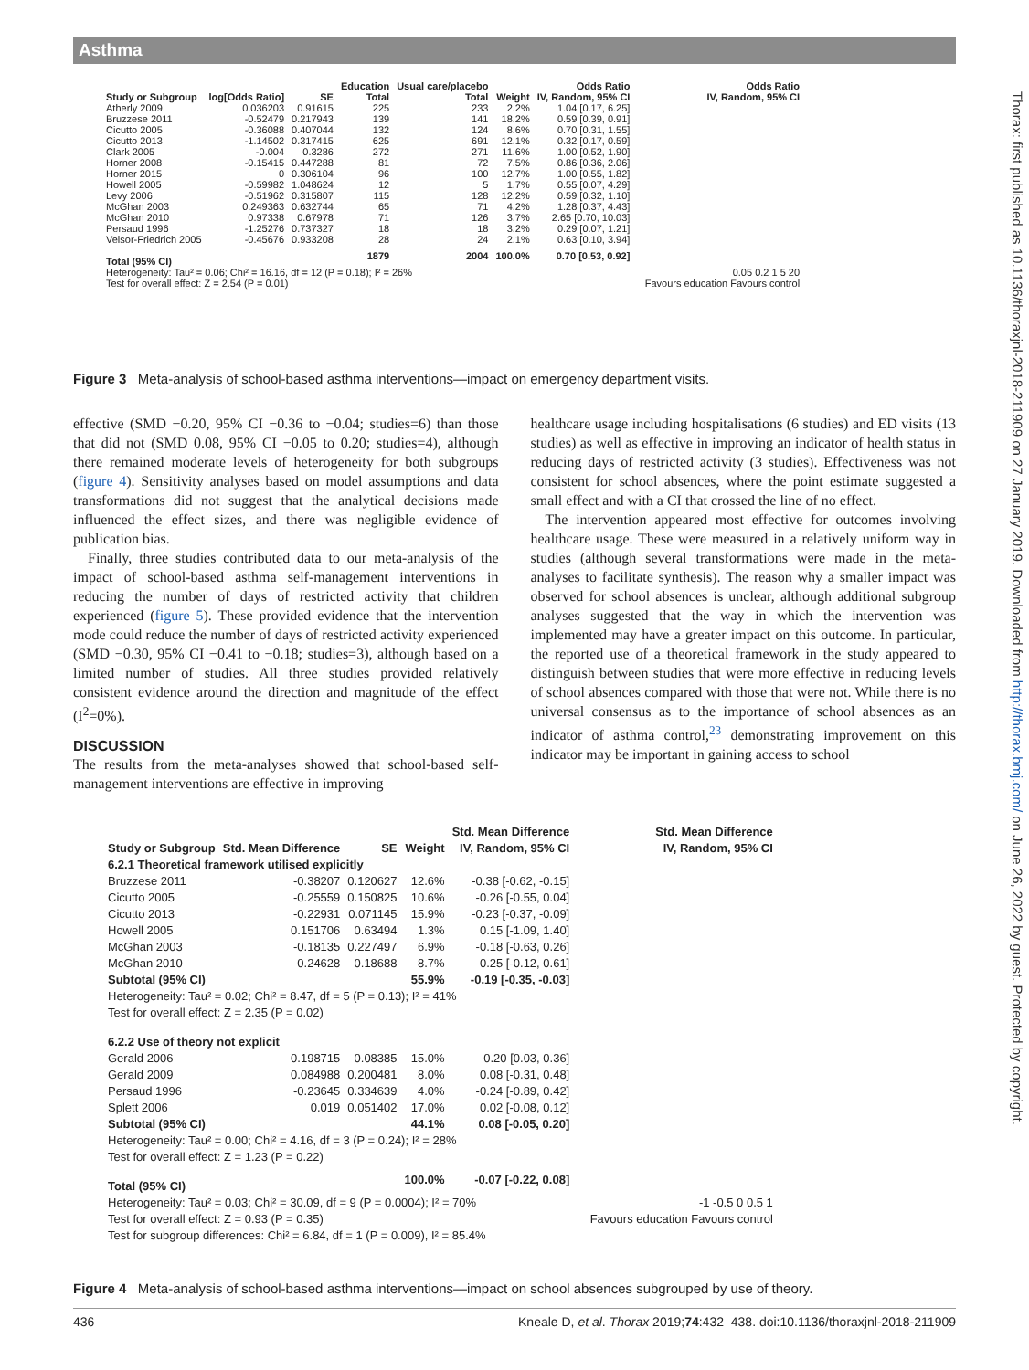Asthma
Thorax: first published as 10.1136/thoraxjnl-2018-211909 on 27 January 2019. Downloaded from http://thorax.bmj.com/ on June 26, 2022 by guest. Protected by copyright.
| | | | Education | Usual care/placebo | | Odds Ratio | Odds Ratio |
| --- | --- | --- | --- | --- | --- | --- | --- |
| Study or Subgroup | log[Odds Ratio] | SE | Total | Total | Weight | IV, Random, 95% CI | IV, Random, 95% CI |
| Atherly 2009 | 0.036203 | 0.91615 | 225 | 233 | 2.2% | 1.04 [0.17, 6.25] | |
| Bruzzese 2011 | -0.52479 | 0.217943 | 139 | 141 | 18.2% | 0.59 [0.39, 0.91] | |
| Cicutto 2005 | -0.36088 | 0.407044 | 132 | 124 | 8.6% | 0.70 [0.31, 1.55] | |
| Cicutto 2013 | -1.14502 | 0.317415 | 625 | 691 | 12.1% | 0.32 [0.17, 0.59] | |
| Clark 2005 | -0.004 | 0.3286 | 272 | 271 | 11.6% | 1.00 [0.52, 1.90] | |
| Horner 2008 | -0.15415 | 0.447288 | 81 | 72 | 7.5% | 0.86 [0.36, 2.06] | |
| Horner 2015 | 0 | 0.306104 | 96 | 100 | 12.7% | 1.00 [0.55, 1.82] | |
| Howell 2005 | -0.59982 | 1.048624 | 12 | 5 | 1.7% | 0.55 [0.07, 4.29] | |
| Levy 2006 | -0.51962 | 0.315807 | 115 | 128 | 12.2% | 0.59 [0.32, 1.10] | |
| McGhan 2003 | 0.249363 | 0.632744 | 65 | 71 | 4.2% | 1.28 [0.37, 4.43] | |
| McGhan 2010 | 0.97338 | 0.67978 | 71 | 126 | 3.7% | 2.65 [0.70, 10.03] | |
| Persaud 1996 | -1.25276 | 0.737327 | 18 | 18 | 3.2% | 0.29 [0.07, 1.21] | |
| Velsor-Friedrich 2005 | -0.45676 | 0.933208 | 28 | 24 | 2.1% | 0.63 [0.10, 3.94] | |
| Total (95% CI) | | | 1879 | 2004 | 100.0% | 0.70 [0.53, 0.92] | |
| Heterogeneity: Tau² = 0.06; Chi² = 16.16, df = 12 (P = 0.18); I² = 26% | | | | | | | 0.05 0.2 1 5 20 |
| Test for overall effect: Z = 2.54 (P = 0.01) | | | | | | | Favours education Favours control |
Figure 3 Meta-analysis of school-based asthma interventions—impact on emergency department visits.
effective (SMD −0.20, 95% CI −0.36 to −0.04; studies=6) than those that did not (SMD 0.08, 95% CI −0.05 to 0.20; studies=4), although there remained moderate levels of heterogeneity for both subgroups (figure 4). Sensitivity analyses based on model assumptions and data transformations did not suggest that the analytical decisions made influenced the effect sizes, and there was negligible evidence of publication bias.
Finally, three studies contributed data to our meta-analysis of the impact of school-based asthma self-management interventions in reducing the number of days of restricted activity that children experienced (figure 5). These provided evidence that the intervention mode could reduce the number of days of restricted activity experienced (SMD −0.30, 95% CI −0.41 to −0.18; studies=3), although based on a limited number of studies. All three studies provided relatively consistent evidence around the direction and magnitude of the effect (I<sup>2</sup>=0%).
DISCUSSION
The results from the meta-analyses showed that school-based self-management interventions are effective in improving
healthcare usage including hospitalisations (6 studies) and ED visits (13 studies) as well as effective in improving an indicator of health status in reducing days of restricted activity (3 studies). Effectiveness was not consistent for school absences, where the point estimate suggested a small effect and with a CI that crossed the line of no effect.
The intervention appeared most effective for outcomes involving healthcare usage. These were measured in a relatively uniform way in studies (although several transformations were made in the meta-analyses to facilitate synthesis). The reason why a smaller impact was observed for school absences is unclear, although additional subgroup analyses suggested that the way in which the intervention was implemented may have a greater impact on this outcome. In particular, the reported use of a theoretical framework in the study appeared to distinguish between studies that were more effective in reducing levels of school absences compared with those that were not. While there is no universal consensus as to the importance of school absences as an indicator of asthma control,<sup>23</sup> demonstrating improvement on this indicator may be important in gaining access to school
| | | | | Std. Mean Difference | Std. Mean Difference |
| --- | --- | --- | --- | --- | --- |
| Study or Subgroup | Std. Mean Difference | SE | Weight | IV, Random, 95% CI | IV, Random, 95% CI |
| 6.2.1 Theoretical framework utilised explicitly | | | | | |
| Bruzzese 2011 | -0.38207 | 0.120627 | 12.6% | -0.38 [-0.62, -0.15] | |
| Cicutto 2005 | -0.25559 | 0.150825 | 10.6% | -0.26 [-0.55, 0.04] | |
| Cicutto 2013 | -0.22931 | 0.071145 | 15.9% | -0.23 [-0.37, -0.09] | |
| Howell 2005 | 0.151706 | 0.63494 | 1.3% | 0.15 [-1.09, 1.40] | |
| McGhan 2003 | -0.18135 | 0.227497 | 6.9% | -0.18 [-0.63, 0.26] | |
| McGhan 2010 | 0.24628 | 0.18688 | 8.7% | 0.25 [-0.12, 0.61] | |
| Subtotal (95% CI) | | | 55.9% | -0.19 [-0.35, -0.03] | |
| Heterogeneity: Tau² = 0.02; Chi² = 8.47, df = 5 (P = 0.13); I² = 41% | | | | | |
| Test for overall effect: Z = 2.35 (P = 0.02) | | | | | |
| 6.2.2 Use of theory not explicit | | | | | |
| Gerald 2006 | 0.198715 | 0.08385 | 15.0% | 0.20 [0.03, 0.36] | |
| Gerald 2009 | 0.084988 | 0.200481 | 8.0% | 0.08 [-0.31, 0.48] | |
| Persaud 1996 | -0.23645 | 0.334639 | 4.0% | -0.24 [-0.89, 0.42] | |
| Splett 2006 | 0.019 | 0.051402 | 17.0% | 0.02 [-0.08, 0.12] | |
| Subtotal (95% CI) | | | 44.1% | 0.08 [-0.05, 0.20] | |
| Heterogeneity: Tau² = 0.00; Chi² = 4.16, df = 3 (P = 0.24); I² = 28% | | | | | |
| Test for overall effect: Z = 1.23 (P = 0.22) | | | | | |
| Total (95% CI) | | | 100.0% | -0.07 [-0.22, 0.08] | |
| Heterogeneity: Tau² = 0.03; Chi² = 30.09, df = 9 (P = 0.0004); I² = 70% | | | | | -1 -0.5 0 0.5 1 |
| Test for overall effect: Z = 0.93 (P = 0.35) | | | | | Favours education Favours control |
| Test for subgroup differences: Chi² = 6.84, df = 1 (P = 0.009), I² = 85.4% | | | | | |
Figure 4 Meta-analysis of school-based asthma interventions—impact on school absences subgrouped by use of theory.
436 Kneale D, et al. Thorax 2019;74:432–438. doi:10.1136/thoraxjnl-2018-211909